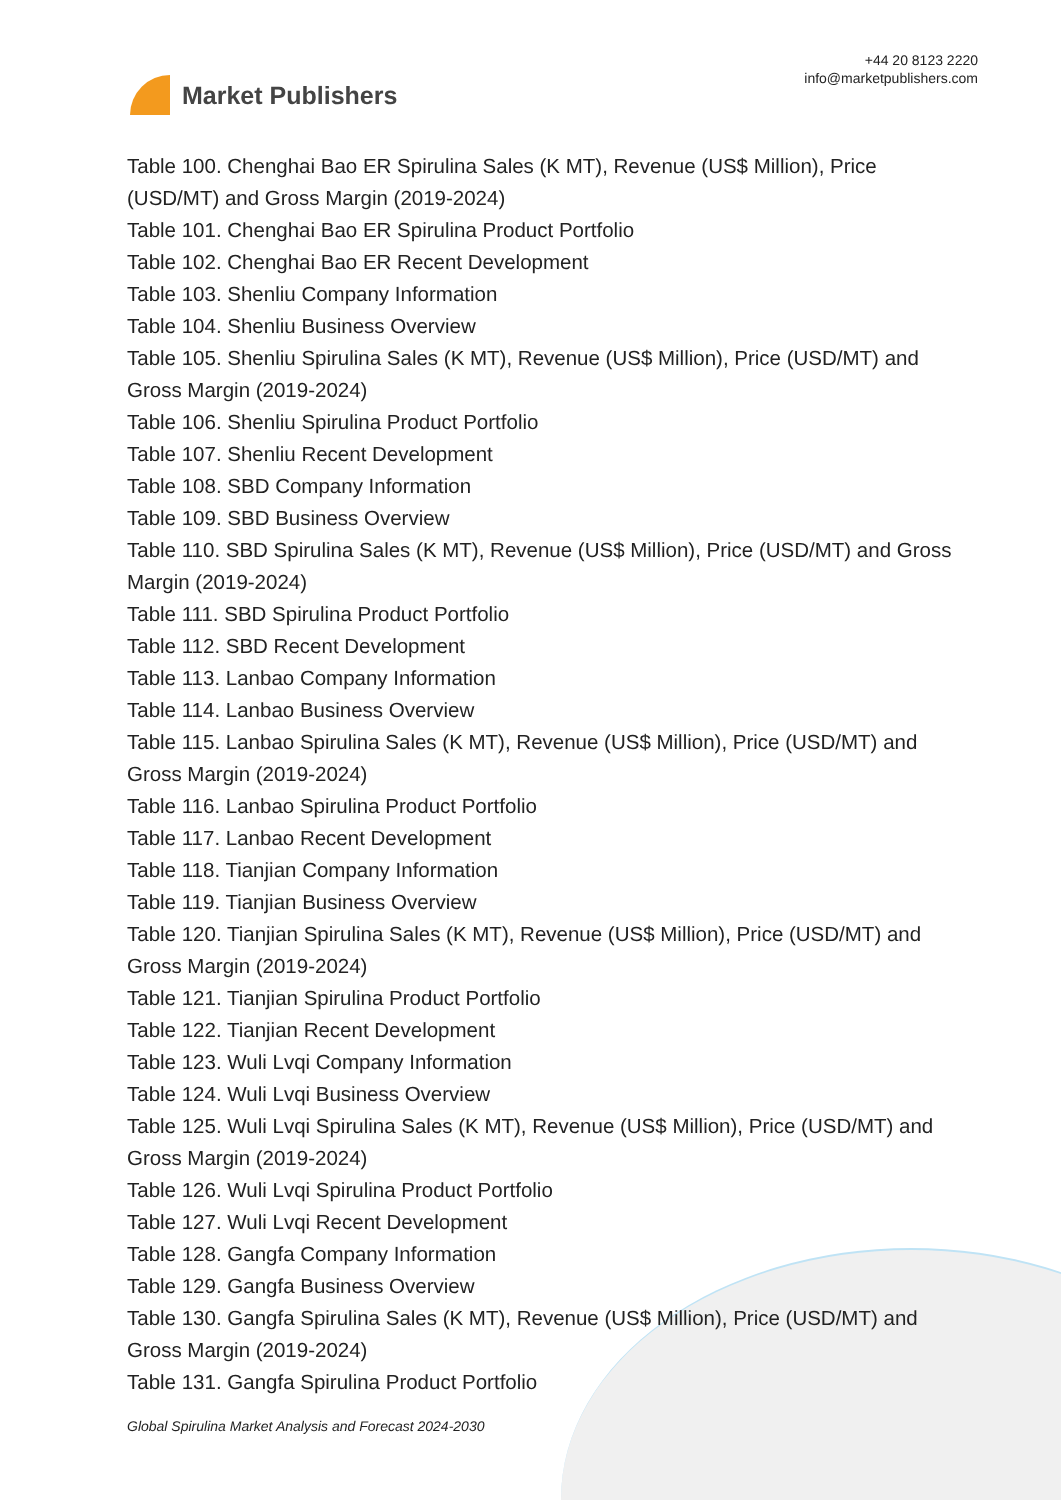Market Publishers
+44 20 8123 2220
info@marketpublishers.com
Table 100. Chenghai Bao ER Spirulina Sales (K MT), Revenue (US$ Million), Price (USD/MT) and Gross Margin (2019-2024)
Table 101. Chenghai Bao ER Spirulina Product Portfolio
Table 102. Chenghai Bao ER Recent Development
Table 103. Shenliu Company Information
Table 104. Shenliu Business Overview
Table 105. Shenliu Spirulina Sales (K MT), Revenue (US$ Million), Price (USD/MT) and Gross Margin (2019-2024)
Table 106. Shenliu Spirulina Product Portfolio
Table 107. Shenliu Recent Development
Table 108. SBD Company Information
Table 109. SBD Business Overview
Table 110. SBD Spirulina Sales (K MT), Revenue (US$ Million), Price (USD/MT) and Gross Margin (2019-2024)
Table 111. SBD Spirulina Product Portfolio
Table 112. SBD Recent Development
Table 113. Lanbao Company Information
Table 114. Lanbao Business Overview
Table 115. Lanbao Spirulina Sales (K MT), Revenue (US$ Million), Price (USD/MT) and Gross Margin (2019-2024)
Table 116. Lanbao Spirulina Product Portfolio
Table 117. Lanbao Recent Development
Table 118. Tianjian Company Information
Table 119. Tianjian Business Overview
Table 120. Tianjian Spirulina Sales (K MT), Revenue (US$ Million), Price (USD/MT) and Gross Margin (2019-2024)
Table 121. Tianjian Spirulina Product Portfolio
Table 122. Tianjian Recent Development
Table 123. Wuli Lvqi Company Information
Table 124. Wuli Lvqi Business Overview
Table 125. Wuli Lvqi Spirulina Sales (K MT), Revenue (US$ Million), Price (USD/MT) and Gross Margin (2019-2024)
Table 126. Wuli Lvqi Spirulina Product Portfolio
Table 127. Wuli Lvqi Recent Development
Table 128. Gangfa Company Information
Table 129. Gangfa Business Overview
Table 130. Gangfa Spirulina Sales (K MT), Revenue (US$ Million), Price (USD/MT) and Gross Margin (2019-2024)
Table 131. Gangfa Spirulina Product Portfolio
Global Spirulina Market Analysis and Forecast 2024-2030